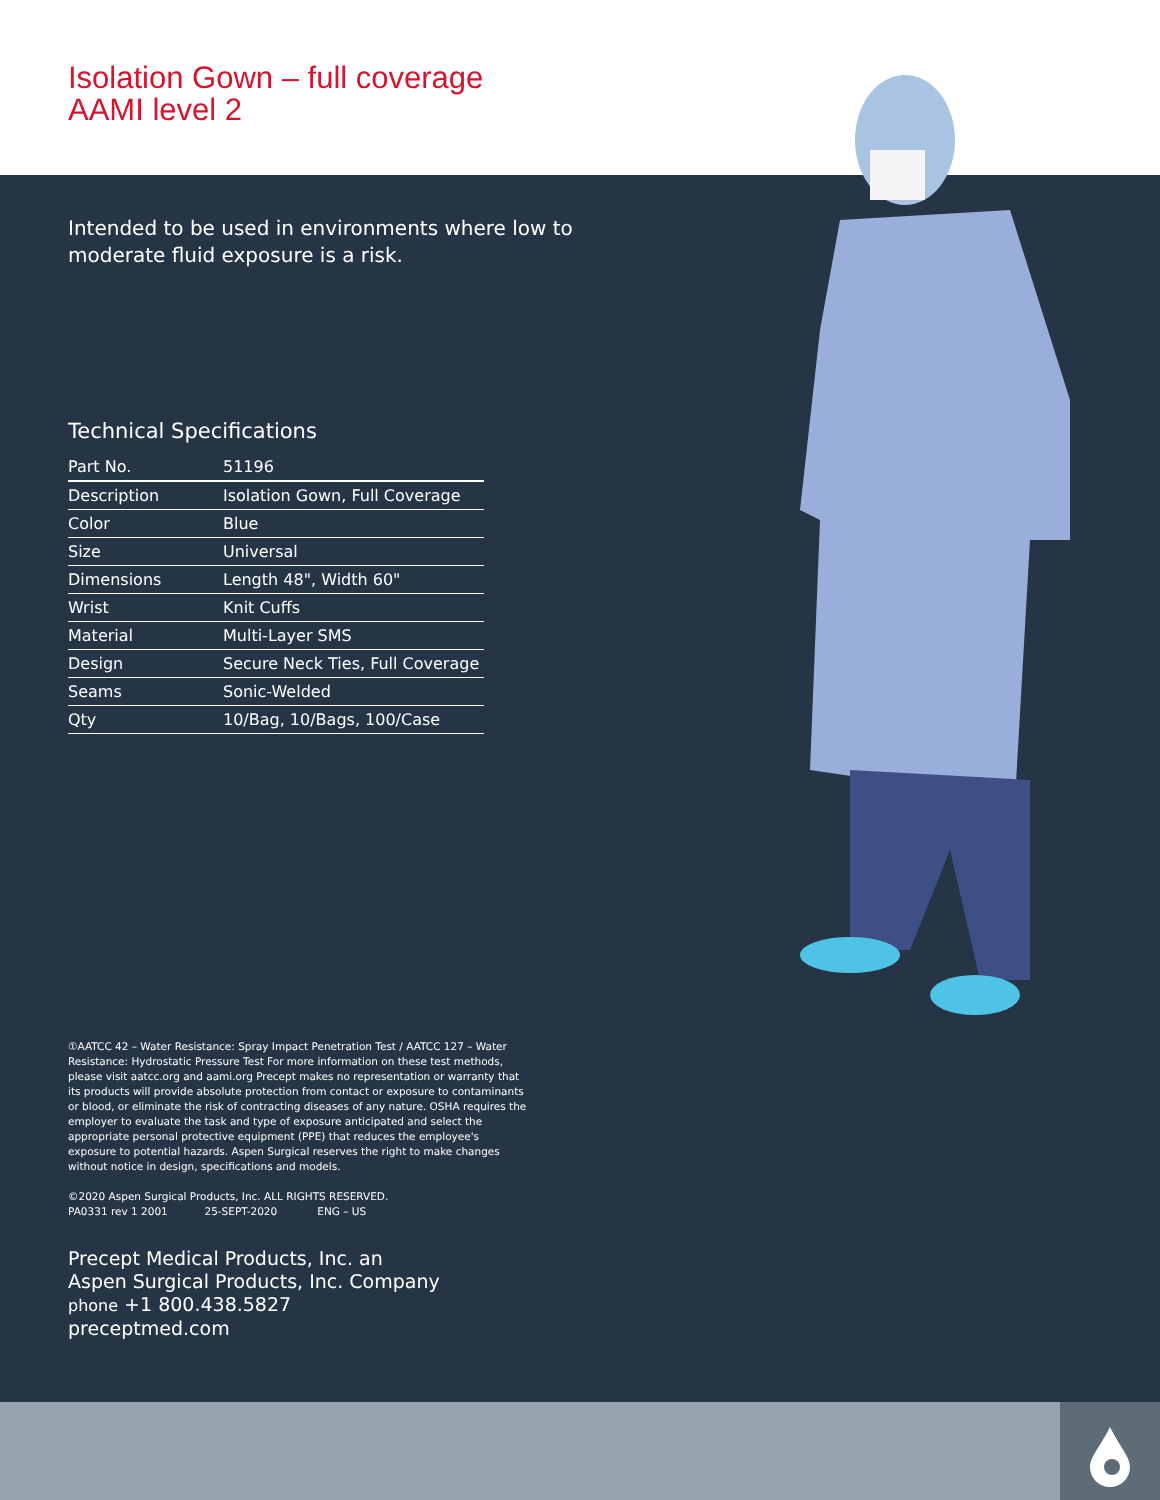Isolation Gown – full coverage
AAMI level 2
Intended to be used in environments where low to moderate fluid exposure is a risk.
Technical Specifications
| Part No. | 51196 |
| Description | Isolation Gown, Full Coverage |
| Color | Blue |
| Size | Universal |
| Dimensions | Length 48", Width 60" |
| Wrist | Knit Cuffs |
| Material | Multi-Layer SMS |
| Design | Secure Neck Ties, Full Coverage |
| Seams | Sonic-Welded |
| Qty | 10/Bag, 10/Bags, 100/Case |
①AATCC 42 – Water Resistance: Spray Impact Penetration Test / AATCC 127 – Water Resistance: Hydrostatic Pressure Test For more information on these test methods, please visit aatcc.org and aami.org Precept makes no representation or warranty that its products will provide absolute protection from contact or exposure to contaminants or blood, or eliminate the risk of contracting diseases of any nature. OSHA requires the employer to evaluate the task and type of exposure anticipated and select the appropriate personal protective equipment (PPE) that reduces the employee's exposure to potential hazards. Aspen Surgical reserves the right to make changes without notice in design, specifications and models.
©2020 Aspen Surgical Products, Inc. ALL RIGHTS RESERVED.
PA0331 rev 1 2001 25-SEPT-2020 ENG – US
Precept Medical Products, Inc. an
Aspen Surgical Products, Inc. Company
phone +1 800.438.5827
preceptmed.com